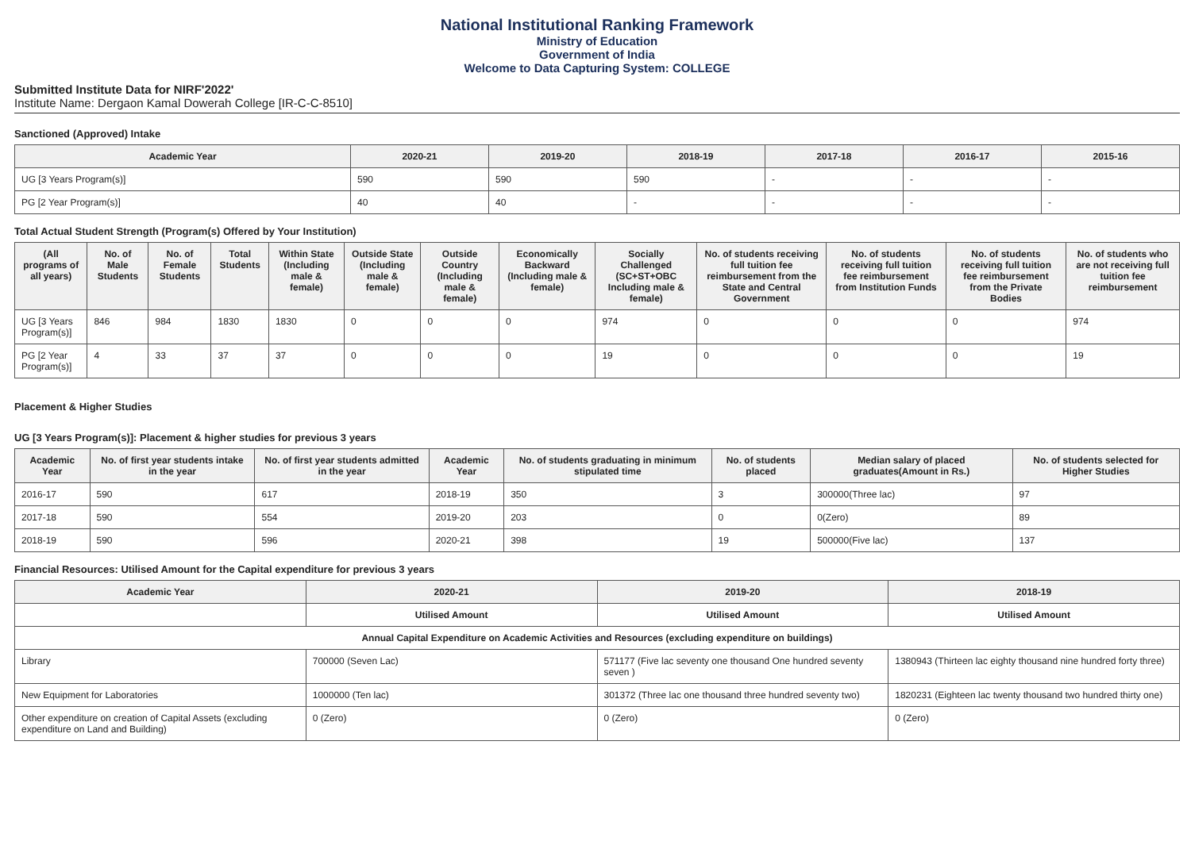National Institutional Ranking Framework
Ministry of Education
Government of India
Welcome to Data Capturing System: COLLEGE
Submitted Institute Data for NIRF'2022'
Institute Name: Dergaon Kamal Dowerah College [IR-C-C-8510]
Sanctioned (Approved) Intake
| Academic Year | 2020-21 | 2019-20 | 2018-19 | 2017-18 | 2016-17 | 2015-16 |
| --- | --- | --- | --- | --- | --- | --- |
| UG [3 Years Program(s)] | 590 | 590 | 590 | - | - | - |
| PG [2 Year Program(s)] | 40 | 40 | - | - | - | - |
Total Actual Student Strength (Program(s) Offered by Your Institution)
| (All programs of all years) | No. of Male Students | No. of Female Students | Total Students | Within State (Including male & female) | Outside State (Including male & female) | Outside Country (Including male & female) | Economically Backward (Including male & female) | Socially Challenged (SC+ST+OBC Including male & female) | No. of students receiving full tuition fee reimbursement from the State and Central Government | No. of students receiving full tuition fee reimbursement from Institution Funds | No. of students receiving full tuition fee reimbursement from the Private Bodies | No. of students who are not receiving full tuition fee reimbursement |
| --- | --- | --- | --- | --- | --- | --- | --- | --- | --- | --- | --- | --- |
| UG [3 Years Program(s)] | 846 | 984 | 1830 | 1830 | 0 | 0 | 0 | 974 | 0 | 0 | 0 | 974 |
| PG [2 Year Program(s)] | 4 | 33 | 37 | 37 | 0 | 0 | 0 | 19 | 0 | 0 | 0 | 19 |
Placement & Higher Studies
UG [3 Years Program(s)]: Placement & higher studies for previous 3 years
| Academic Year | No. of first year students intake in the year | No. of first year students admitted in the year | Academic Year | No. of students graduating in minimum stipulated time | No. of students placed | Median salary of placed graduates(Amount in Rs.) | No. of students selected for Higher Studies |
| --- | --- | --- | --- | --- | --- | --- | --- |
| 2016-17 | 590 | 617 | 2018-19 | 350 | 3 | 300000(Three lac) | 97 |
| 2017-18 | 590 | 554 | 2019-20 | 203 | 0 | 0(Zero) | 89 |
| 2018-19 | 590 | 596 | 2020-21 | 398 | 19 | 500000(Five lac) | 137 |
Financial Resources: Utilised Amount for the Capital expenditure for previous 3 years
| Academic Year | 2020-21 | 2019-20 | 2018-19 |
| --- | --- | --- | --- |
| | Utilised Amount | Utilised Amount | Utilised Amount |
| Annual Capital Expenditure on Academic Activities and Resources (excluding expenditure on buildings) | | | |
| Library | 700000 (Seven Lac) | 571177 (Five lac seventy one thousand One hundred seventy seven ) | 1380943 (Thirteen lac eighty thousand nine hundred forty three) |
| New Equipment for Laboratories | 1000000 (Ten lac) | 301372 (Three lac one thousand three hundred seventy two) | 1820231 (Eighteen lac twenty thousand two hundred thirty one) |
| Other expenditure on creation of Capital Assets (excluding expenditure on Land and Building) | 0 (Zero) | 0 (Zero) | 0 (Zero) |